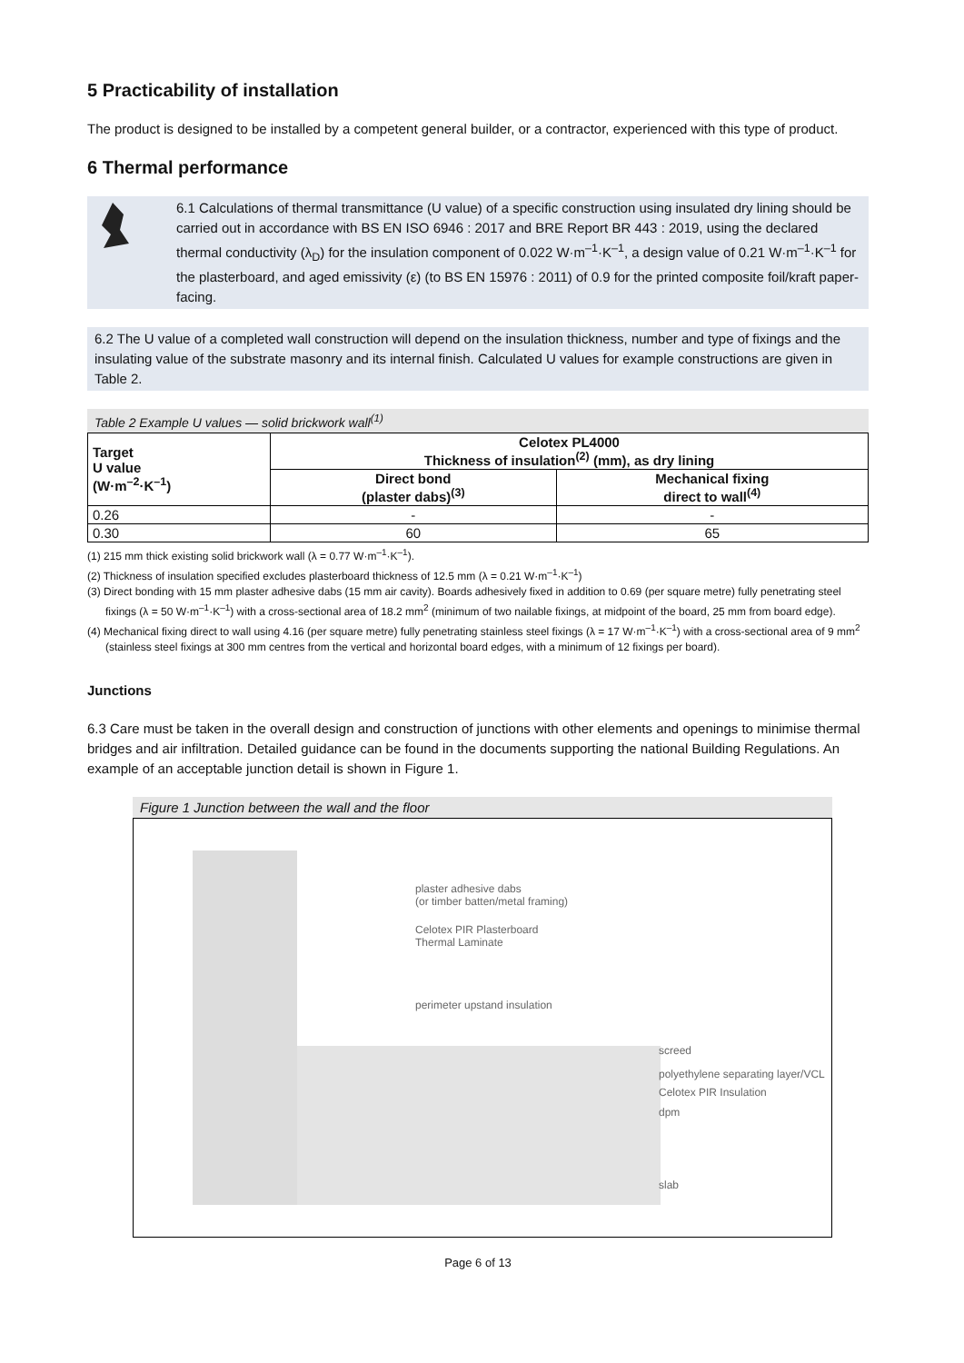5 Practicability of installation
The product is designed to be installed by a competent general builder, or a contractor, experienced with this type of product.
6 Thermal performance
6.1 Calculations of thermal transmittance (U value) of a specific construction using insulated dry lining should be carried out in accordance with BS EN ISO 6946 : 2017 and BRE Report BR 443 : 2019, using the declared thermal conductivity (λ<sub>D</sub>) for the insulation component of 0.022 W·m<sup>–1</sup>·K<sup>–1</sup>, a design value of 0.21 W·m<sup>–1</sup>·K<sup>–1</sup> for the plasterboard, and aged emissivity (ε) (to BS EN 15976 : 2011) of 0.9 for the printed composite foil/kraft paper-facing.
6.2 The U value of a completed wall construction will depend on the insulation thickness, number and type of fixings and the insulating value of the substrate masonry and its internal finish. Calculated U values for example constructions are given in Table 2.
Table 2 Example U values — solid brickwork wall<sup>(1)</sup>
| Target U value (W·m<sup>–2</sup>·K<sup>–1</sup>) | Celotex PL4000 Thickness of insulation<sup>(2)</sup> (mm), as dry lining | |
| --- | --- | --- |
| | Direct bond (plaster dabs)<sup>(3)</sup> | Mechanical fixing direct to wall<sup>(4)</sup> |
| 0.26 | - | - |
| 0.30 | 60 | 65 |
(1) 215 mm thick existing solid brickwork wall (λ = 0.77 W·m<sup>–1</sup>·K<sup>–1</sup>).
(2) Thickness of insulation specified excludes plasterboard thickness of 12.5 mm (λ = 0.21 W·m<sup>–1</sup>·K<sup>–1</sup>)
(3) Direct bonding with 15 mm plaster adhesive dabs (15 mm air cavity). Boards adhesively fixed in addition to 0.69 (per square metre) fully penetrating steel fixings (λ = 50 W·m<sup>–1</sup>·K<sup>–1</sup>) with a cross-sectional area of 18.2 mm<sup>2</sup> (minimum of two nailable fixings, at midpoint of the board, 25 mm from board edge).
(4) Mechanical fixing direct to wall using 4.16 (per square metre) fully penetrating stainless steel fixings (λ = 17 W·m<sup>–1</sup>·K<sup>–1</sup>) with a cross-sectional area of 9 mm<sup>2</sup> (stainless steel fixings at 300 mm centres from the vertical and horizontal board edges, with a minimum of 12 fixings per board).
Junctions
6.3 Care must be taken in the overall design and construction of junctions with other elements and openings to minimise thermal bridges and air infiltration. Detailed guidance can be found in the documents supporting the national Building Regulations. An example of an acceptable junction detail is shown in Figure 1.
Figure 1 Junction between the wall and the floor
plaster adhesive dabs
(or timber batten/metal framing)
Celotex PIR Plasterboard
Thermal Laminate
perimeter upstand insulation
screed
polyethylene separating layer/VCL
Celotex PIR Insulation
dpm
slab
Page 6 of 13